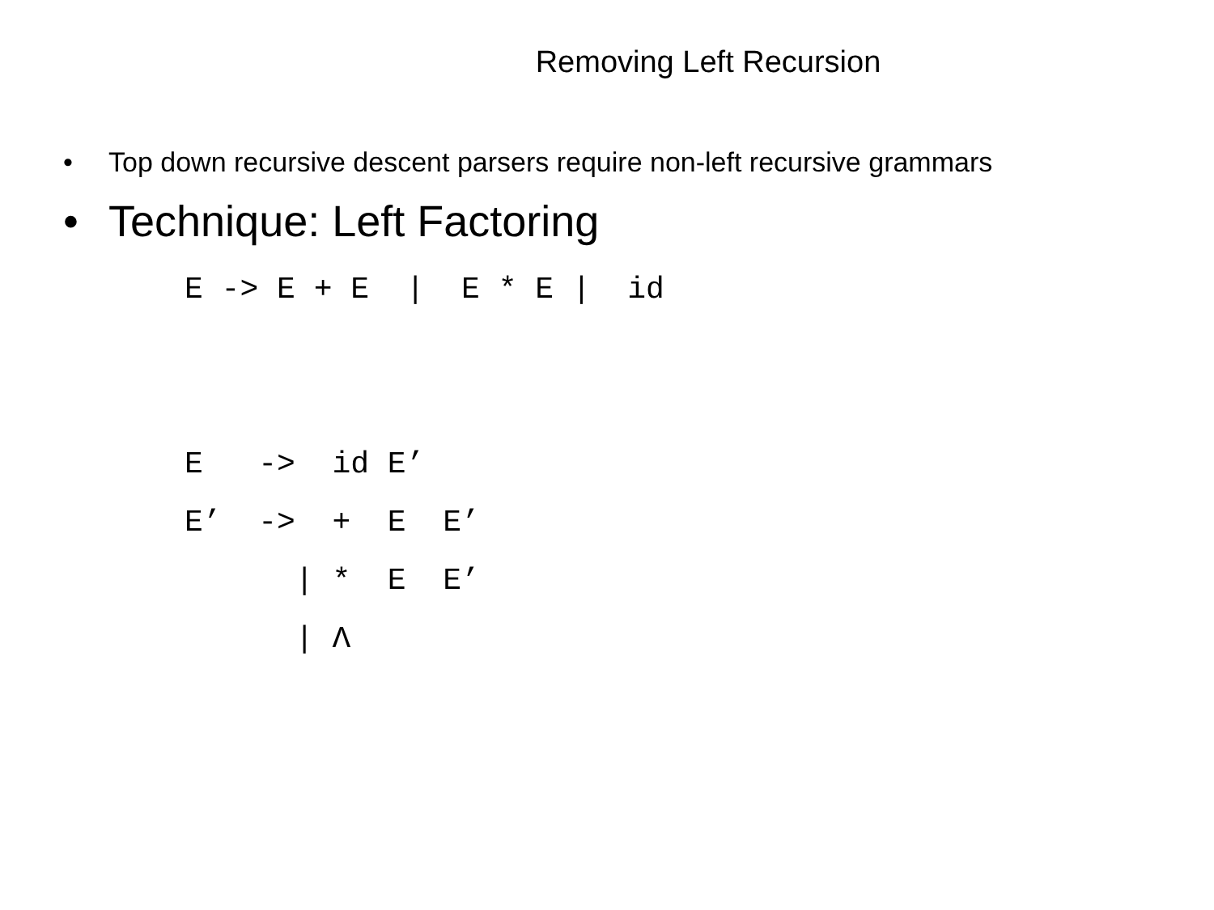Removing Left Recursion
• Top down recursive descent parsers require non-left recursive grammars
• Technique: Left Factoring
E -> E + E  |  E * E |  id


E   ->  id E’
E’  ->  +  E  E’
      | *  E  E’
      | Λ